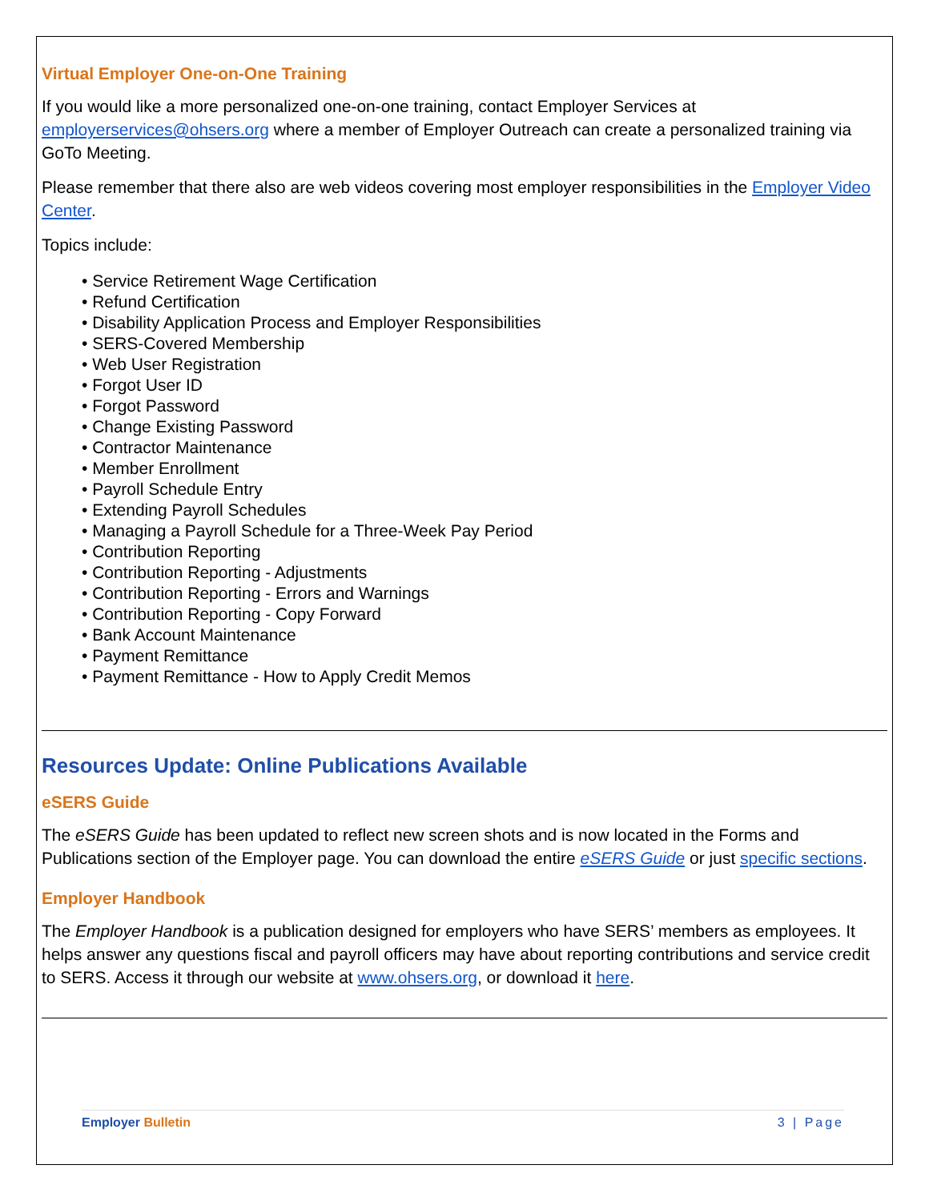Virtual Employer One-on-One Training
If you would like a more personalized one-on-one training, contact Employer Services at employerservices@ohsers.org where a member of Employer Outreach can create a personalized training via GoTo Meeting.
Please remember that there also are web videos covering most employer responsibilities in the Employer Video Center.
Topics include:
• Service Retirement Wage Certification
• Refund Certification
• Disability Application Process and Employer Responsibilities
• SERS-Covered Membership
• Web User Registration
• Forgot User ID
• Forgot Password
• Change Existing Password
• Contractor Maintenance
• Member Enrollment
• Payroll Schedule Entry
• Extending Payroll Schedules
• Managing a Payroll Schedule for a Three-Week Pay Period
• Contribution Reporting
• Contribution Reporting - Adjustments
• Contribution Reporting - Errors and Warnings
• Contribution Reporting - Copy Forward
• Bank Account Maintenance
• Payment Remittance
• Payment Remittance - How to Apply Credit Memos
Resources Update: Online Publications Available
eSERS Guide
The eSERS Guide has been updated to reflect new screen shots and is now located in the Forms and Publications section of the Employer page. You can download the entire eSERS Guide or just specific sections.
Employer Handbook
The Employer Handbook is a publication designed for employers who have SERS’ members as employees. It helps answer any questions fiscal and payroll officers may have about reporting contributions and service credit to SERS. Access it through our website at www.ohsers.org, or download it here.
Employer Bulletin 3 | Page